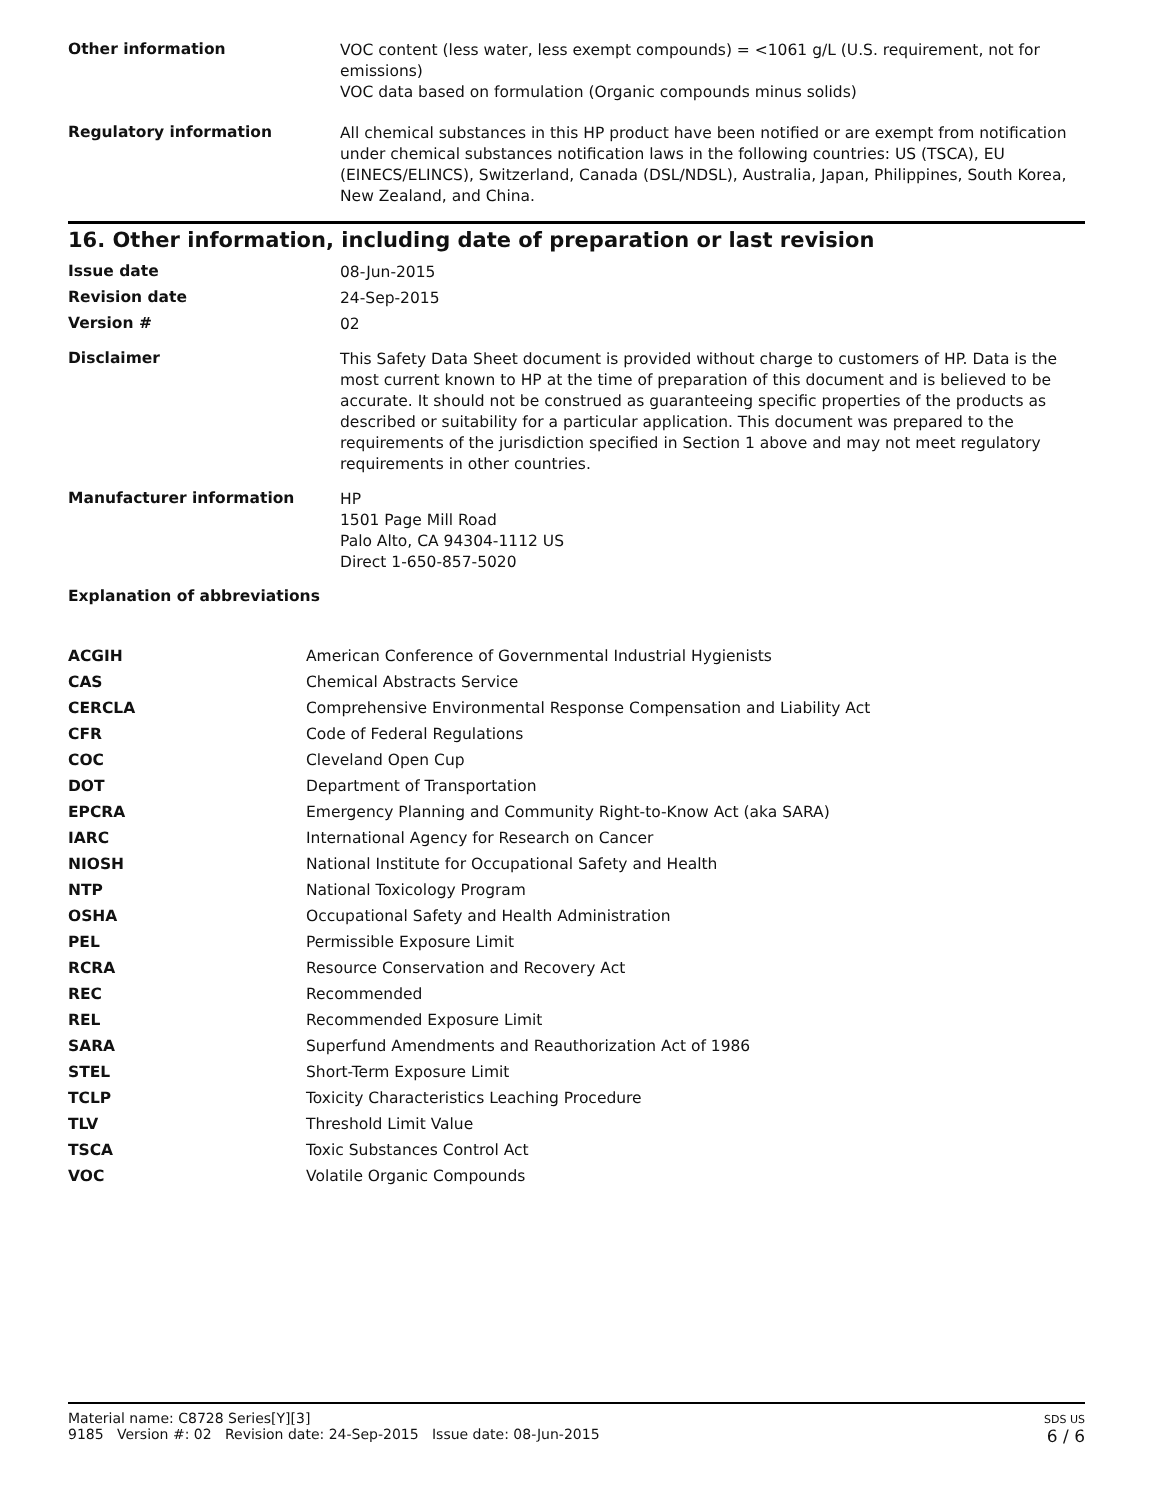Other information
VOC content (less water, less exempt compounds) = <1061 g/L (U.S. requirement, not for emissions)
VOC data based on formulation (Organic compounds minus solids)
Regulatory information
All chemical substances in this HP product have been notified or are exempt from notification under chemical substances notification laws in the following countries: US (TSCA), EU (EINECS/ELINCS), Switzerland, Canada (DSL/NDSL), Australia, Japan, Philippines, South Korea, New Zealand, and China.
16. Other information, including date of preparation or last revision
Issue date
08-Jun-2015
Revision date
24-Sep-2015
Version #
02
Disclaimer
This Safety Data Sheet document is provided without charge to customers of HP. Data is the most current known to HP at the time of preparation of this document and is believed to be accurate. It should not be construed as guaranteeing specific properties of the products as described or suitability for a particular application. This document was prepared to the requirements of the jurisdiction specified in Section 1 above and may not meet regulatory requirements in other countries.
Manufacturer information
HP
1501 Page Mill Road
Palo Alto, CA 94304-1112 US
Direct 1-650-857-5020
Explanation of abbreviations
| ACGIH | American Conference of Governmental Industrial Hygienists |
| CAS | Chemical Abstracts Service |
| CERCLA | Comprehensive Environmental Response Compensation and Liability Act |
| CFR | Code of Federal Regulations |
| COC | Cleveland Open Cup |
| DOT | Department of Transportation |
| EPCRA | Emergency Planning and Community Right-to-Know Act (aka SARA) |
| IARC | International Agency for Research on Cancer |
| NIOSH | National Institute for Occupational Safety and Health |
| NTP | National Toxicology Program |
| OSHA | Occupational Safety and Health Administration |
| PEL | Permissible Exposure Limit |
| RCRA | Resource Conservation and Recovery Act |
| REC | Recommended |
| REL | Recommended Exposure Limit |
| SARA | Superfund Amendments and Reauthorization Act of 1986 |
| STEL | Short-Term Exposure Limit |
| TCLP | Toxicity Characteristics Leaching Procedure |
| TLV | Threshold Limit Value |
| TSCA | Toxic Substances Control Act |
| VOC | Volatile Organic Compounds |
Material name: C8728 Series[Y][3]
9185 Version #: 02 Revision date: 24-Sep-2015 Issue date: 08-Jun-2015
SDS US
6 / 6